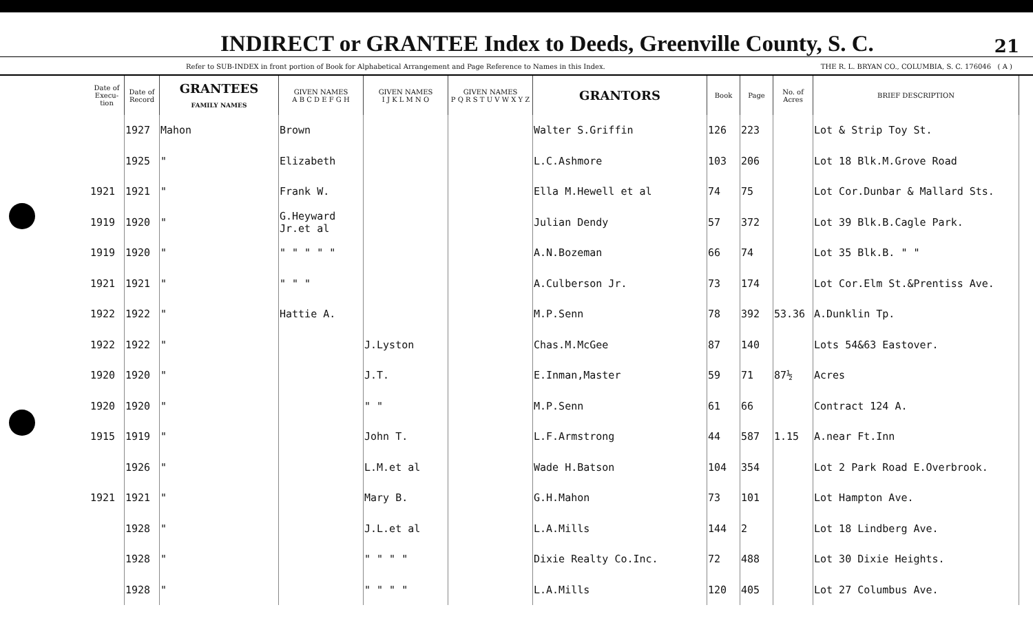INDIRECT or GRANTEE Index to Deeds, Greenville County, S. C.
21
Refer to SUB-INDEX in front portion of Book for Alphabetical Arrangement and Page Reference to Names in this Index. THE R. L. BRYAN CO., COLUMBIA, S. C. 176046 ( A )
| Date of Execu-tion | Date of Record | GRANTEES FAMILY NAMES | GIVEN NAMES A B C D E F G H | GIVEN NAMES I J K L M N O | GIVEN NAMES P Q R S T U V W X Y Z | GRANTORS | Book | Page | No. of Acres | BRIEF DESCRIPTION |
| --- | --- | --- | --- | --- | --- | --- | --- | --- | --- | --- |
| | 1927 | Mahon | Brown | | | Walter S.Griffin | 126 | 223 | | Lot & Strip Toy St. |
| | 1925 | " | Elizabeth | | | L.C.Ashmore | 103 | 206 | | Lot 18 Blk.M.Grove Road |
| 1921 | 1921 | " | Frank W. | | | Ella M.Hewell et al | 74 | 75 | | Lot Cor.Dunbar & Mallard Sts. |
| 1919 | 1920 | " | G.Heyward Jr.et al | | | Julian Dendy | 57 | 372 | | Lot 39 Blk.B.Cagle Park. |
| 1919 | 1920 | " | " " " " " | | | A.N.Bozeman | 66 | 74 | | Lot 35 Blk.B. " " |
| 1921 | 1921 | " | " " " | | | A.Culberson Jr. | 73 | 174 | | Lot Cor.Elm St.&Prentiss Ave. |
| 1922 | 1922 | " | Hattie A. | | | M.P.Senn | 78 | 392 | 53.36 | A.Dunklin Tp. |
| 1922 | 1922 | " | | J.Lyston | | Chas.M.McGee | 87 | 140 | | Lots 54&63 Eastover. |
| 1920 | 1920 | " | | J.T. | | E.Inman,Master | 59 | 71 | 87½ | Acres |
| 1920 | 1920 | " | | " " | | M.P.Senn | 61 | 66 | | Contract 124 A. |
| 1915 | 1919 | " | | John T. | | L.F.Armstrong | 44 | 587 | 1.15 | A.near Ft.Inn |
| | 1926 | " | | L.M.et al | | Wade H.Batson | 104 | 354 | | Lot 2 Park Road E.Overbrook. |
| 1921 | 1921 | " | | Mary B. | | G.H.Mahon | 73 | 101 | | Lot Hampton Ave. |
| | 1928 | " | | J.L.et al | | L.A.Mills | 144 | 2 | | Lot 18 Lindberg Ave. |
| | 1928 | " | | " " " " | | Dixie Realty Co.Inc. | 72 | 488 | | Lot 30 Dixie Heights. |
| | 1928 | " | | " " " " | | L.A.Mills | 120 | 405 | | Lot 27 Columbus Ave. |